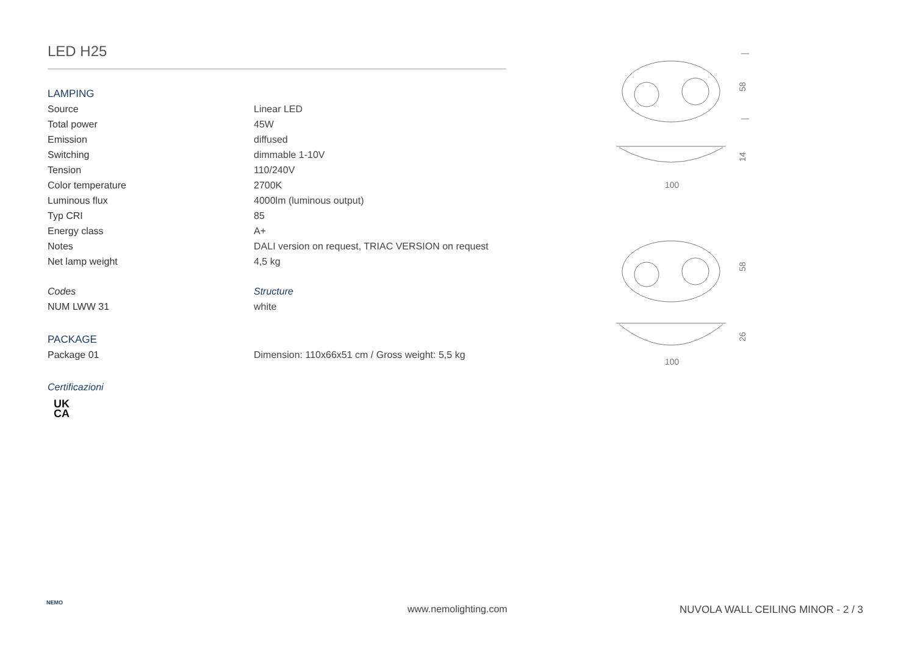LED H25
LAMPING
| Source | Linear LED |
| Total power | 45W |
| Emission | diffused |
| Switching | dimmable 1-10V |
| Tension | 110/240V |
| Color temperature | 2700K |
| Luminous flux | 4000lm (luminous output) |
| Typ CRI | 85 |
| Energy class | A+ |
| Notes | DALI version on request, TRIAC VERSION on request |
| Net lamp weight | 4,5 kg |
| Codes | Structure |
| NUM LWW 31 | white |
PACKAGE
| Package 01 | Dimension: 110x66x51 cm / Gross weight: 5,5 kg |
Certificazioni
UK
CA
58
14
100
58
26
100
NEMO
www.nemolighting.com
NUVOLA WALL CEILING MINOR - 2 / 3